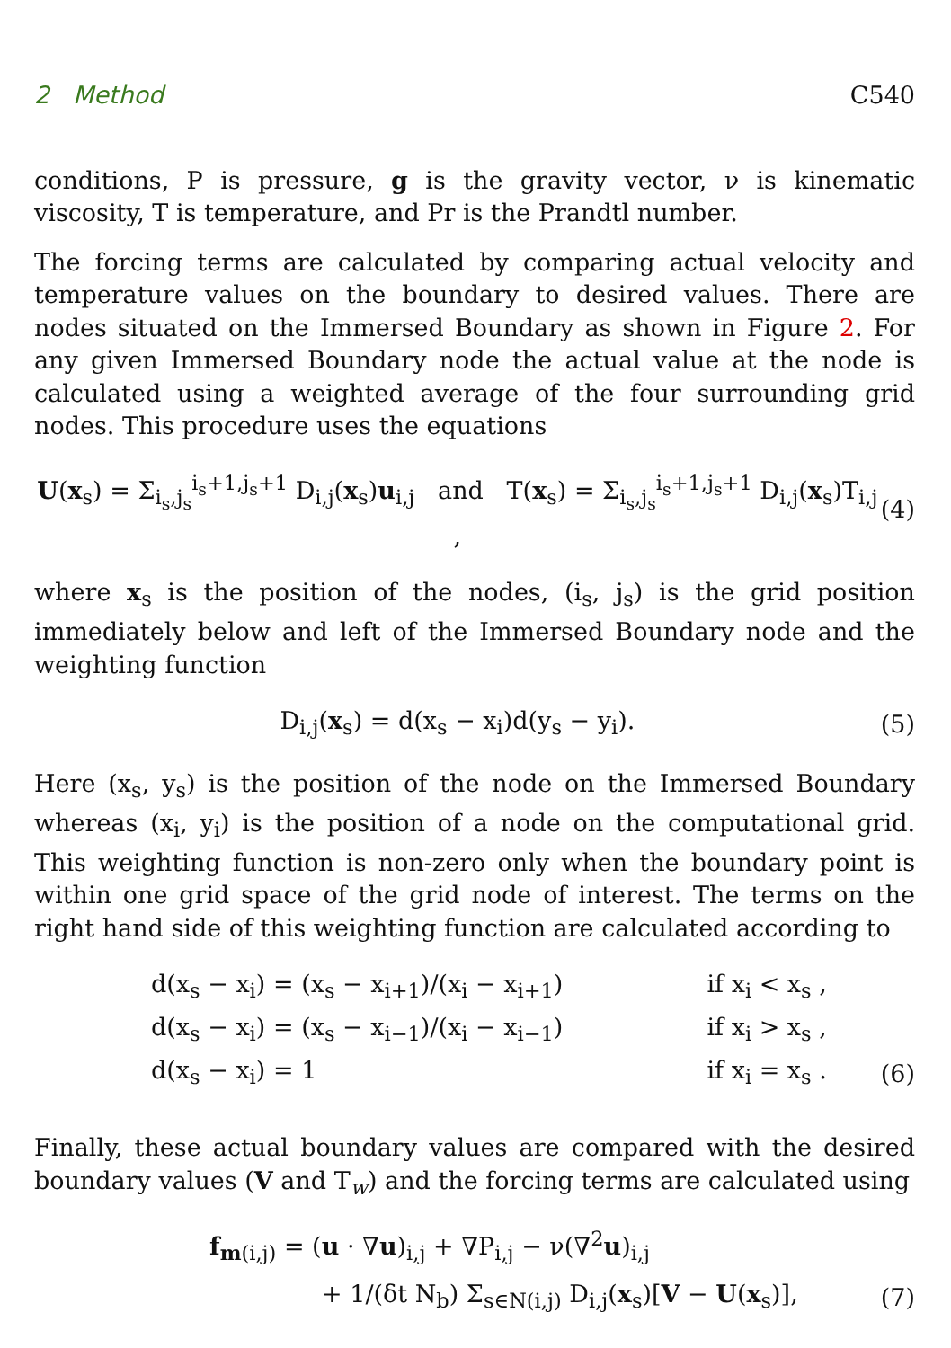2 Method C540
conditions, P is pressure, g is the gravity vector, ν is kinematic viscosity, T is temperature, and Pr is the Prandtl number.
The forcing terms are calculated by comparing actual velocity and temperature values on the boundary to desired values. There are nodes situated on the Immersed Boundary as shown in Figure 2. For any given Immersed Boundary node the actual value at the node is calculated using a weighted average of the four surrounding grid nodes. This procedure uses the equations
U(x<sub>s</sub>) = Σ<sub>i<sub>s</sub>,j<sub>s</sub></sub><sup>i<sub>s</sub>+1,j<sub>s</sub>+1</sup> D<sub>i,j</sub>(x<sub>s</sub>)u<sub>i,j</sub> and T(x<sub>s</sub>) = Σ<sub>i<sub>s</sub>,j<sub>s</sub></sub><sup>i<sub>s</sub>+1,j<sub>s</sub>+1</sup> D<sub>i,j</sub>(x<sub>s</sub>)T<sub>i,j</sub> , (4)
where x<sub>s</sub> is the position of the nodes, (i<sub>s</sub>, j<sub>s</sub>) is the grid position immediately below and left of the Immersed Boundary node and the weighting function
D<sub>i,j</sub>(x<sub>s</sub>) = d(x<sub>s</sub> − x<sub>i</sub>)d(y<sub>s</sub> − y<sub>i</sub>). (5)
Here (x<sub>s</sub>, y<sub>s</sub>) is the position of the node on the Immersed Boundary whereas (x<sub>i</sub>, y<sub>i</sub>) is the position of a node on the computational grid. This weighting function is non-zero only when the boundary point is within one grid space of the grid node of interest. The terms on the right hand side of this weighting function are calculated according to
| d(x<sub>s</sub> − x<sub>i</sub>) = (x<sub>s</sub> − x<sub>i+1</sub>)/(x<sub>i</sub> − x<sub>i+1</sub>) | if x<sub>i</sub> < x<sub>s</sub> , | |
| d(x<sub>s</sub> − x<sub>i</sub>) = (x<sub>s</sub> − x<sub>i−1</sub>)/(x<sub>i</sub> − x<sub>i−1</sub>) | if x<sub>i</sub> > x<sub>s</sub> , | |
| d(x<sub>s</sub> − x<sub>i</sub>) = 1 | if x<sub>i</sub> = x<sub>s</sub> . | (6) |
Finally, these actual boundary values are compared with the desired boundary values (V and T<sub>w</sub>) and the forcing terms are calculated using
f<sub>m(i,j)</sub> = (u · ∇u)<sub>i,j</sub> + ∇P<sub>i,j</sub> − ν(∇<sup>2</sup>u)<sub>i,j</sub>
+ 1/(δt N<sub>b</sub>) Σ<sub>s∈N(i,j)</sub> D<sub>i,j</sub>(x<sub>s</sub>)[V − U(x<sub>s</sub>)], (7)